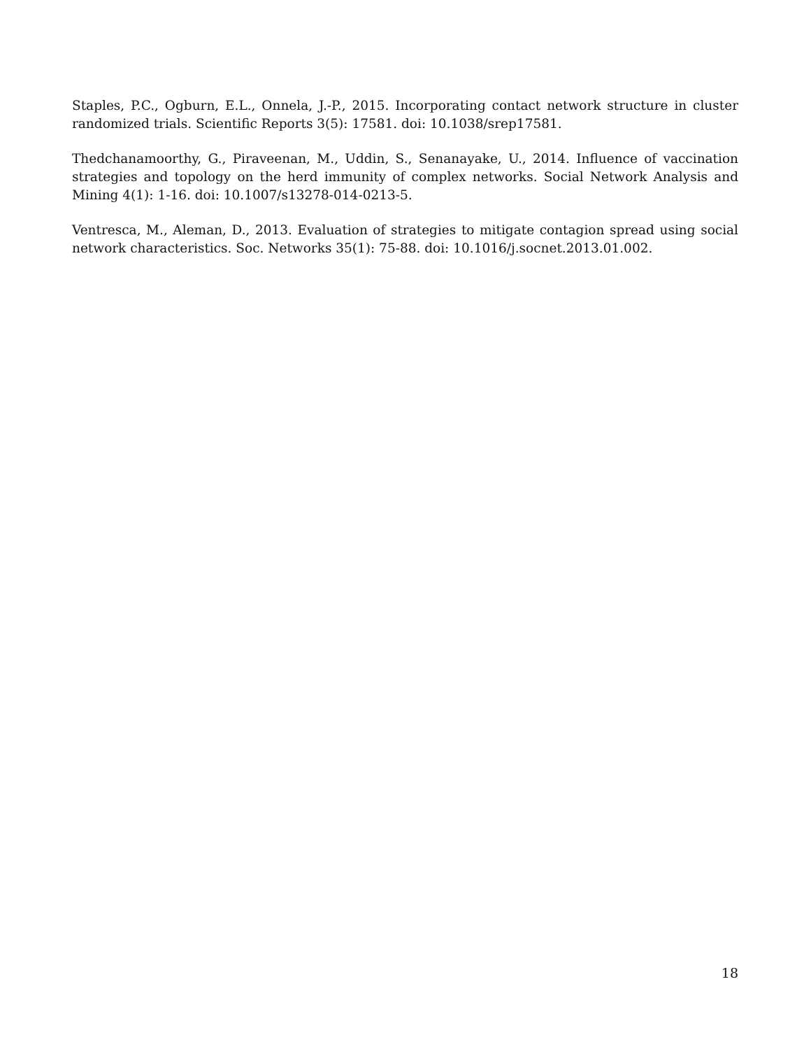Staples, P.C., Ogburn, E.L., Onnela, J.-P., 2015. Incorporating contact network structure in cluster randomized trials. Scientific Reports 3(5): 17581. doi: 10.1038/srep17581.
Thedchanamoorthy, G., Piraveenan, M., Uddin, S., Senanayake, U., 2014. Influence of vaccination strategies and topology on the herd immunity of complex networks. Social Network Analysis and Mining 4(1): 1-16. doi: 10.1007/s13278-014-0213-5.
Ventresca, M., Aleman, D., 2013. Evaluation of strategies to mitigate contagion spread using social network characteristics. Soc. Networks 35(1): 75-88. doi: 10.1016/j.socnet.2013.01.002.
18